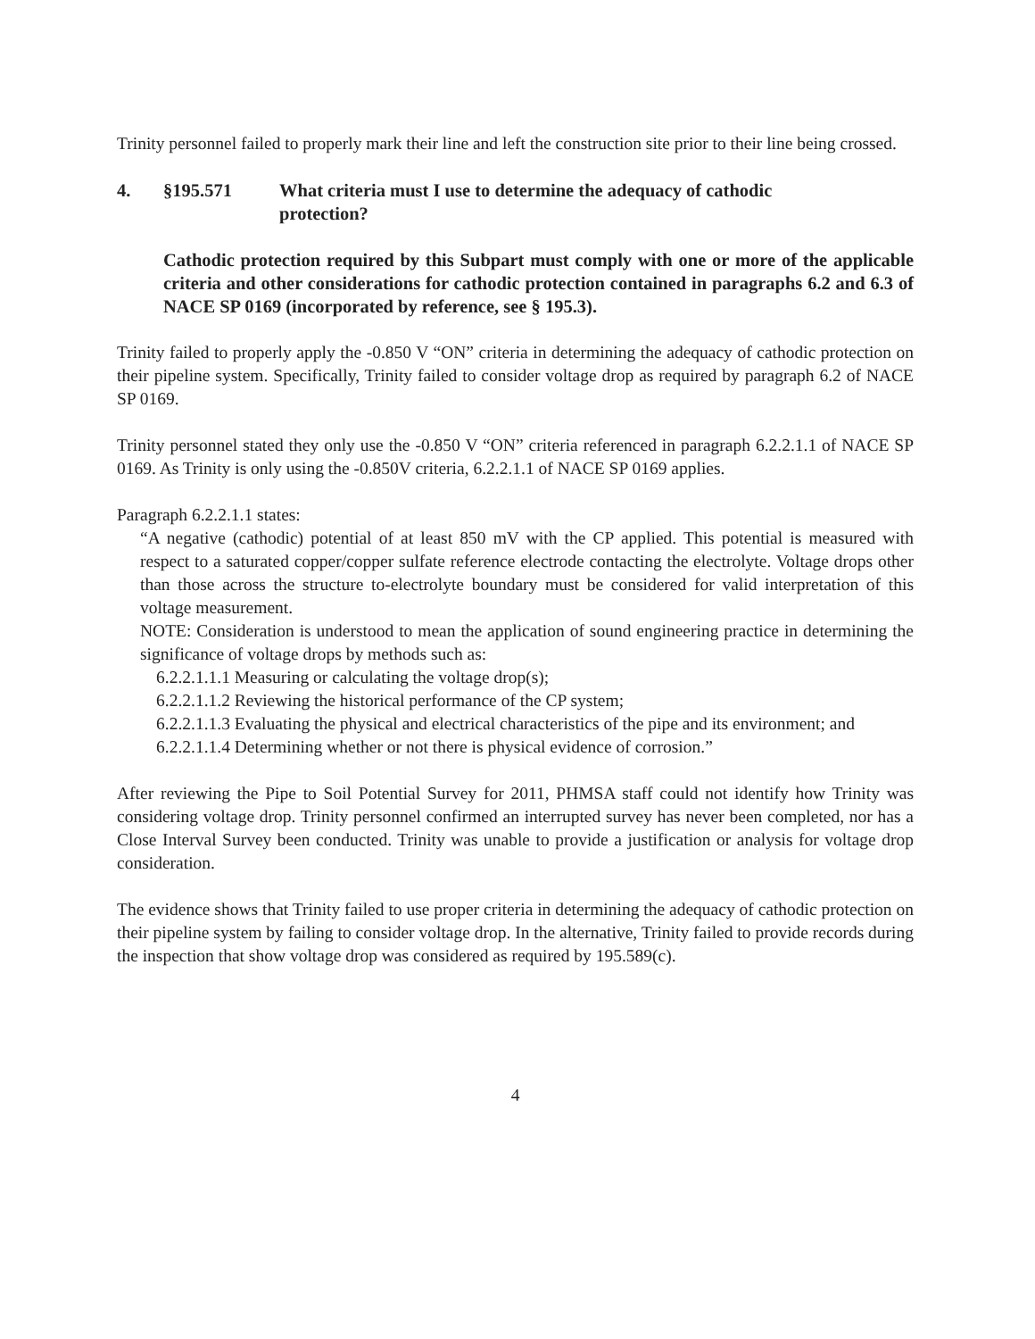Trinity personnel failed to properly mark their line and left the construction site prior to their line being crossed.
4. §195.571 What criteria must I use to determine the adequacy of cathodic
protection?
Cathodic protection required by this Subpart must comply with one or more of the applicable criteria and other considerations for cathodic protection contained in paragraphs 6.2 and 6.3 of NACE SP 0169 (incorporated by reference, see § 195.3).
Trinity failed to properly apply the -0.850 V “ON” criteria in determining the adequacy of cathodic protection on their pipeline system. Specifically, Trinity failed to consider voltage drop as required by paragraph 6.2 of NACE SP 0169.
Trinity personnel stated they only use the -0.850 V “ON” criteria referenced in paragraph 6.2.2.1.1 of NACE SP 0169. As Trinity is only using the -0.850V criteria, 6.2.2.1.1 of NACE SP 0169 applies.
Paragraph 6.2.2.1.1 states:
“A negative (cathodic) potential of at least 850 mV with the CP applied. This potential is measured with respect to a saturated copper/copper sulfate reference electrode contacting the electrolyte. Voltage drops other than those across the structure to-electrolyte boundary must be considered for valid interpretation of this voltage measurement.
NOTE: Consideration is understood to mean the application of sound engineering practice in determining the significance of voltage drops by methods such as:
6.2.2.1.1.1 Measuring or calculating the voltage drop(s);
6.2.2.1.1.2 Reviewing the historical performance of the CP system;
6.2.2.1.1.3 Evaluating the physical and electrical characteristics of the pipe and its environment; and
6.2.2.1.1.4 Determining whether or not there is physical evidence of corrosion.”
After reviewing the Pipe to Soil Potential Survey for 2011, PHMSA staff could not identify how Trinity was considering voltage drop. Trinity personnel confirmed an interrupted survey has never been completed, nor has a Close Interval Survey been conducted. Trinity was unable to provide a justification or analysis for voltage drop consideration.
The evidence shows that Trinity failed to use proper criteria in determining the adequacy of cathodic protection on their pipeline system by failing to consider voltage drop. In the alternative, Trinity failed to provide records during the inspection that show voltage drop was considered as required by 195.589(c).
4